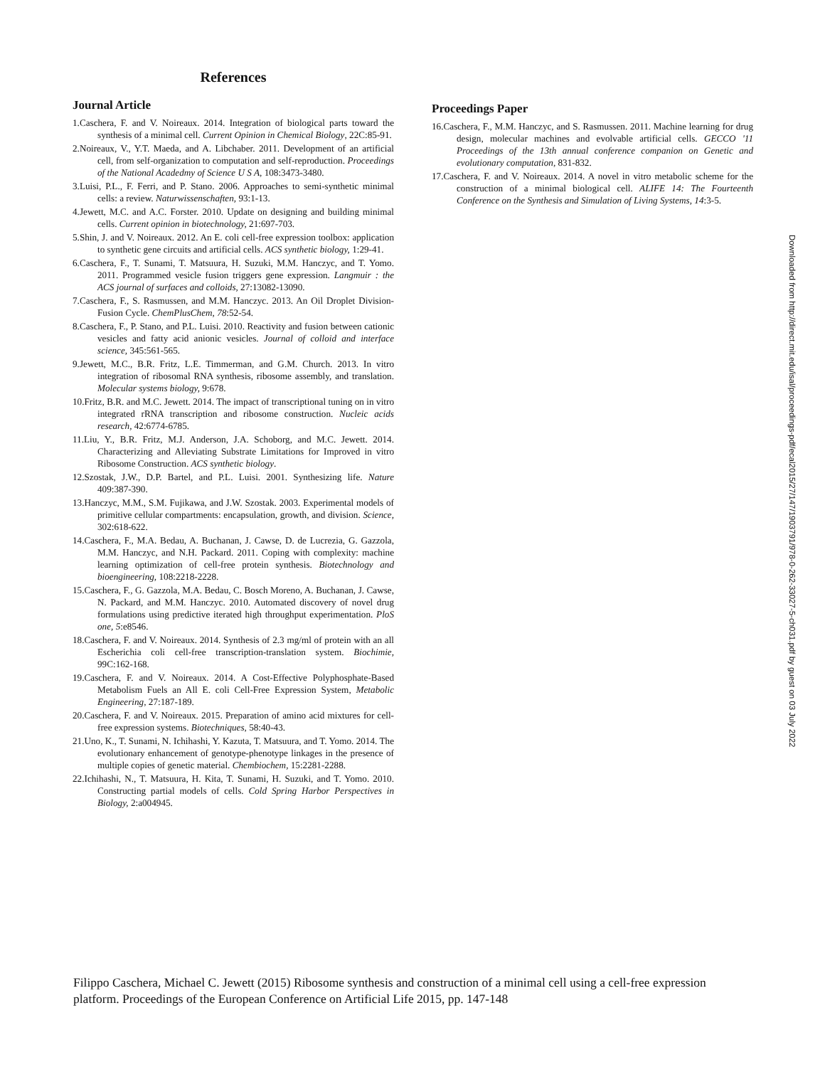References
Journal Article
1.Caschera, F. and V. Noireaux. 2014. Integration of biological parts toward the synthesis of a minimal cell. Current Opinion in Chemical Biology, 22C:85-91.
2.Noireaux, V., Y.T. Maeda, and A. Libchaber. 2011. Development of an artificial cell, from self-organization to computation and self-reproduction. Proceedings of the National Acadedmy of Science U S A, 108:3473-3480.
3.Luisi, P.L., F. Ferri, and P. Stano. 2006. Approaches to semi-synthetic minimal cells: a review. Naturwissenschaften, 93:1-13.
4.Jewett, M.C. and A.C. Forster. 2010. Update on designing and building minimal cells. Current opinion in biotechnology, 21:697-703.
5.Shin, J. and V. Noireaux. 2012. An E. coli cell-free expression toolbox: application to synthetic gene circuits and artificial cells. ACS synthetic biology, 1:29-41.
6.Caschera, F., T. Sunami, T. Matsuura, H. Suzuki, M.M. Hanczyc, and T. Yomo. 2011. Programmed vesicle fusion triggers gene expression. Langmuir : the ACS journal of surfaces and colloids, 27:13082-13090.
7.Caschera, F., S. Rasmussen, and M.M. Hanczyc. 2013. An Oil Droplet Division-Fusion Cycle. ChemPlusChem, 78:52-54.
8.Caschera, F., P. Stano, and P.L. Luisi. 2010. Reactivity and fusion between cationic vesicles and fatty acid anionic vesicles. Journal of colloid and interface science, 345:561-565.
9.Jewett, M.C., B.R. Fritz, L.E. Timmerman, and G.M. Church. 2013. In vitro integration of ribosomal RNA synthesis, ribosome assembly, and translation. Molecular systems biology, 9:678.
10.Fritz, B.R. and M.C. Jewett. 2014. The impact of transcriptional tuning on in vitro integrated rRNA transcription and ribosome construction. Nucleic acids research, 42:6774-6785.
11.Liu, Y., B.R. Fritz, M.J. Anderson, J.A. Schoborg, and M.C. Jewett. 2014. Characterizing and Alleviating Substrate Limitations for Improved in vitro Ribosome Construction. ACS synthetic biology.
12.Szostak, J.W., D.P. Bartel, and P.L. Luisi. 2001. Synthesizing life. Nature 409:387-390.
13.Hanczyc, M.M., S.M. Fujikawa, and J.W. Szostak. 2003. Experimental models of primitive cellular compartments: encapsulation, growth, and division. Science, 302:618-622.
14.Caschera, F., M.A. Bedau, A. Buchanan, J. Cawse, D. de Lucrezia, G. Gazzola, M.M. Hanczyc, and N.H. Packard. 2011. Coping with complexity: machine learning optimization of cell-free protein synthesis. Biotechnology and bioengineering, 108:2218-2228.
15.Caschera, F., G. Gazzola, M.A. Bedau, C. Bosch Moreno, A. Buchanan, J. Cawse, N. Packard, and M.M. Hanczyc. 2010. Automated discovery of novel drug formulations using predictive iterated high throughput experimentation. PloS one, 5:e8546.
18.Caschera, F. and V. Noireaux. 2014. Synthesis of 2.3 mg/ml of protein with an all Escherichia coli cell-free transcription-translation system. Biochimie, 99C:162-168.
19.Caschera, F. and V. Noireaux. 2014. A Cost-Effective Polyphosphate-Based Metabolism Fuels an All E. coli Cell-Free Expression System, Metabolic Engineering, 27:187-189.
20.Caschera, F. and V. Noireaux. 2015. Preparation of amino acid mixtures for cell-free expression systems. Biotechniques, 58:40-43.
21.Uno, K., T. Sunami, N. Ichihashi, Y. Kazuta, T. Matsuura, and T. Yomo. 2014. The evolutionary enhancement of genotype-phenotype linkages in the presence of multiple copies of genetic material. Chembiochem, 15:2281-2288.
22.Ichihashi, N., T. Matsuura, H. Kita, T. Sunami, H. Suzuki, and T. Yomo. 2010. Constructing partial models of cells. Cold Spring Harbor Perspectives in Biology, 2:a004945.
Proceedings Paper
16.Caschera, F., M.M. Hanczyc, and S. Rasmussen. 2011. Machine learning for drug design, molecular machines and evolvable artificial cells. GECCO '11 Proceedings of the 13th annual conference companion on Genetic and evolutionary computation, 831-832.
17.Caschera, F. and V. Noireaux. 2014. A novel in vitro metabolic scheme for the construction of a minimal biological cell. ALIFE 14: The Fourteenth Conference on the Synthesis and Simulation of Living Systems, 14:3-5.
Downloaded from http://direct.mit.edu/isal/proceedings-pdf/ecal2015/27/147/1903791/978-0-262-33027-5-ch031.pdf by guest on 03 July 2022
Filippo Caschera, Michael C. Jewett (2015) Ribosome synthesis and construction of a minimal cell using a cell-free expression platform. Proceedings of the European Conference on Artificial Life 2015, pp. 147-148